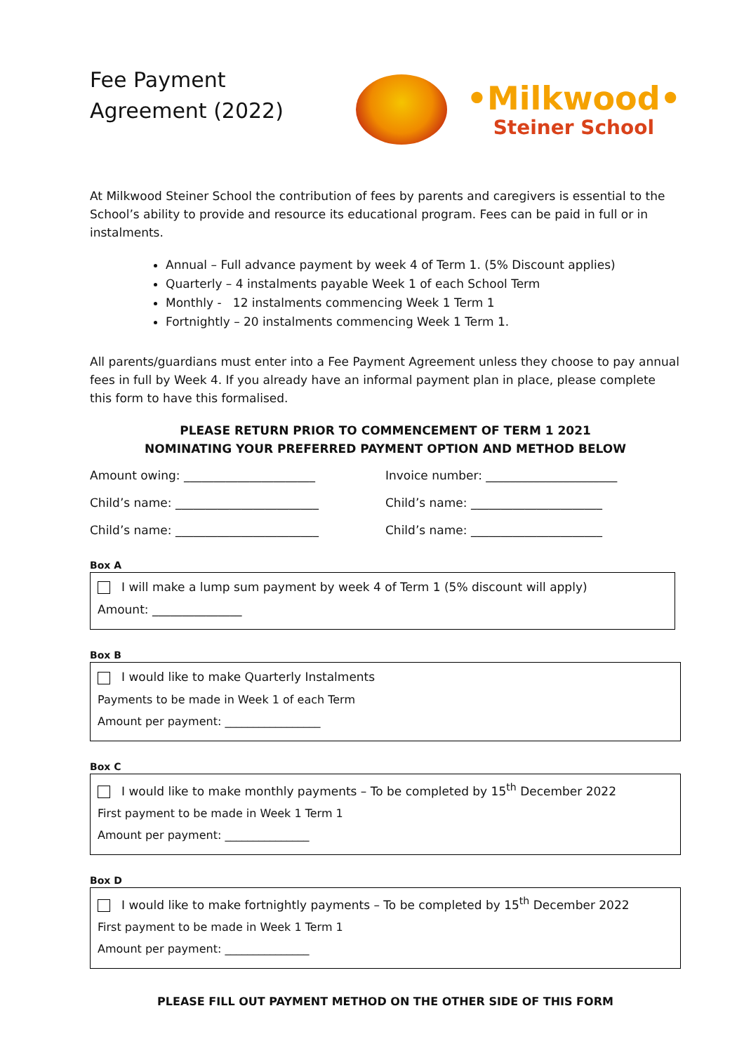Fee Payment
Agreement (2022)
•Milkwood•
Steiner School
At Milkwood Steiner School the contribution of fees by parents and caregivers is essential to the School’s ability to provide and resource its educational program. Fees can be paid in full or in instalments.
Annual – Full advance payment by week 4 of Term 1. (5% Discount applies)
Quarterly – 4 instalments payable Week 1 of each School Term
Monthly - 12 instalments commencing Week 1 Term 1
Fortnightly – 20 instalments commencing Week 1 Term 1.
All parents/guardians must enter into a Fee Payment Agreement unless they choose to pay annual fees in full by Week 4. If you already have an informal payment plan in place, please complete this form to have this formalised.
PLEASE RETURN PRIOR TO COMMENCEMENT OF TERM 1 2021
NOMINATING YOUR PREFERRED PAYMENT OPTION AND METHOD BELOW
Amount owing: ______________________ Invoice number: ______________________
Child’s name: ________________________ Child’s name: ______________________
Child’s name: ________________________ Child’s name: ______________________
Box A
I will make a lump sum payment by week 4 of Term 1 (5% discount will apply)
Amount: _______________
Box B
I would like to make Quarterly Instalments
Payments to be made in Week 1 of each Term
Amount per payment: _________________
Box C
I would like to make monthly payments – To be completed by 15<sup>th</sup> December 2022
First payment to be made in Week 1 Term 1
Amount per payment: _______________
Box D
I would like to make fortnightly payments – To be completed by 15<sup>th</sup> December 2022
First payment to be made in Week 1 Term 1
Amount per payment: _______________
PLEASE FILL OUT PAYMENT METHOD ON THE OTHER SIDE OF THIS FORM